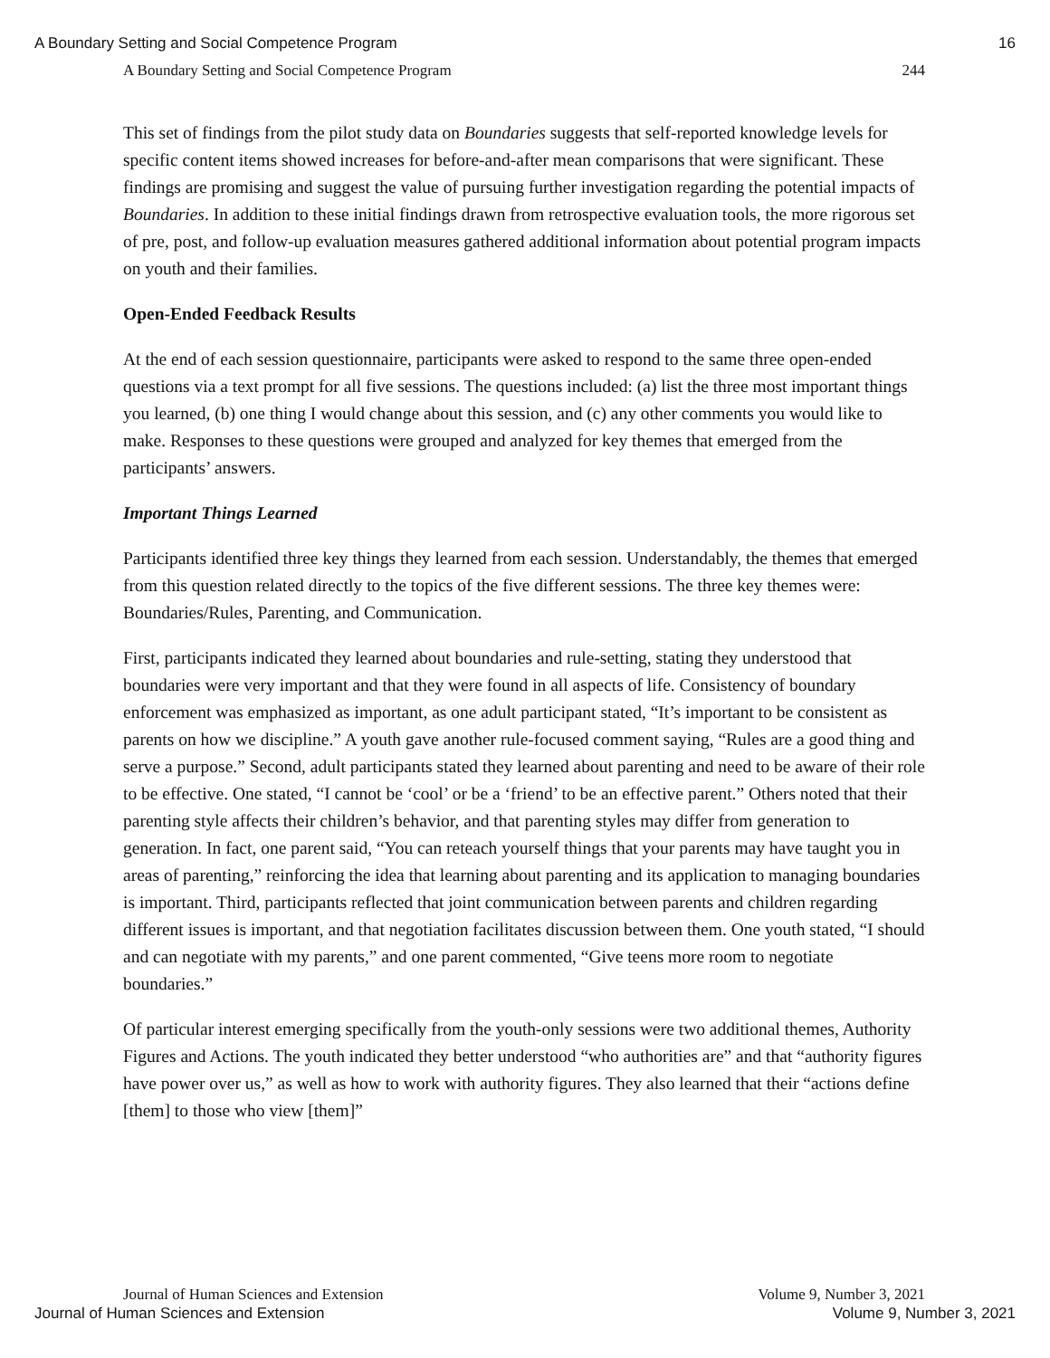A Boundary Setting and Social Competence Program 16
A Boundary Setting and Social Competence Program 244
This set of findings from the pilot study data on Boundaries suggests that self-reported knowledge levels for specific content items showed increases for before-and-after mean comparisons that were significant. These findings are promising and suggest the value of pursuing further investigation regarding the potential impacts of Boundaries. In addition to these initial findings drawn from retrospective evaluation tools, the more rigorous set of pre, post, and follow-up evaluation measures gathered additional information about potential program impacts on youth and their families.
Open-Ended Feedback Results
At the end of each session questionnaire, participants were asked to respond to the same three open-ended questions via a text prompt for all five sessions. The questions included: (a) list the three most important things you learned, (b) one thing I would change about this session, and (c) any other comments you would like to make. Responses to these questions were grouped and analyzed for key themes that emerged from the participants’ answers.
Important Things Learned
Participants identified three key things they learned from each session. Understandably, the themes that emerged from this question related directly to the topics of the five different sessions. The three key themes were: Boundaries/Rules, Parenting, and Communication.
First, participants indicated they learned about boundaries and rule-setting, stating they understood that boundaries were very important and that they were found in all aspects of life. Consistency of boundary enforcement was emphasized as important, as one adult participant stated, “It’s important to be consistent as parents on how we discipline.” A youth gave another rule-focused comment saying, “Rules are a good thing and serve a purpose.” Second, adult participants stated they learned about parenting and need to be aware of their role to be effective. One stated, “I cannot be ‘cool’ or be a ‘friend’ to be an effective parent.” Others noted that their parenting style affects their children’s behavior, and that parenting styles may differ from generation to generation. In fact, one parent said, “You can reteach yourself things that your parents may have taught you in areas of parenting,” reinforcing the idea that learning about parenting and its application to managing boundaries is important. Third, participants reflected that joint communication between parents and children regarding different issues is important, and that negotiation facilitates discussion between them. One youth stated, “I should and can negotiate with my parents,” and one parent commented, “Give teens more room to negotiate boundaries.”
Of particular interest emerging specifically from the youth-only sessions were two additional themes, Authority Figures and Actions. The youth indicated they better understood “who authorities are” and that “authority figures have power over us,” as well as how to work with authority figures. They also learned that their “actions define [them] to those who view [them]”
Journal of Human Sciences and Extension Volume 9, Number 3, 2021
Journal of Human Sciences and Extension Volume 9, Number 3, 2021